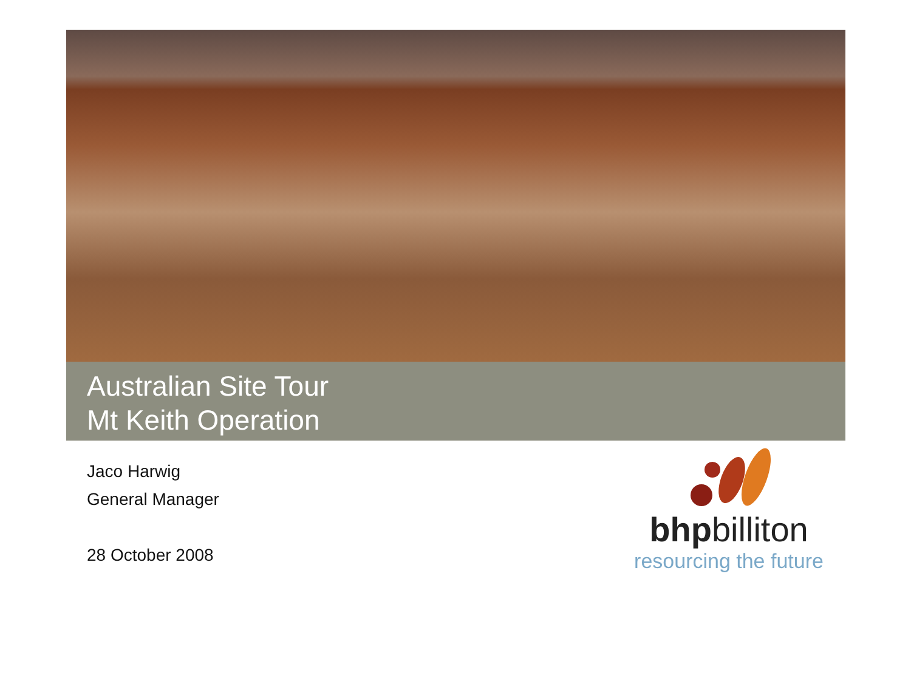Australian Site Tour
Mt Keith Operation
Jaco Harwig
General Manager
28 October 2008
bhpbilliton
resourcing the future